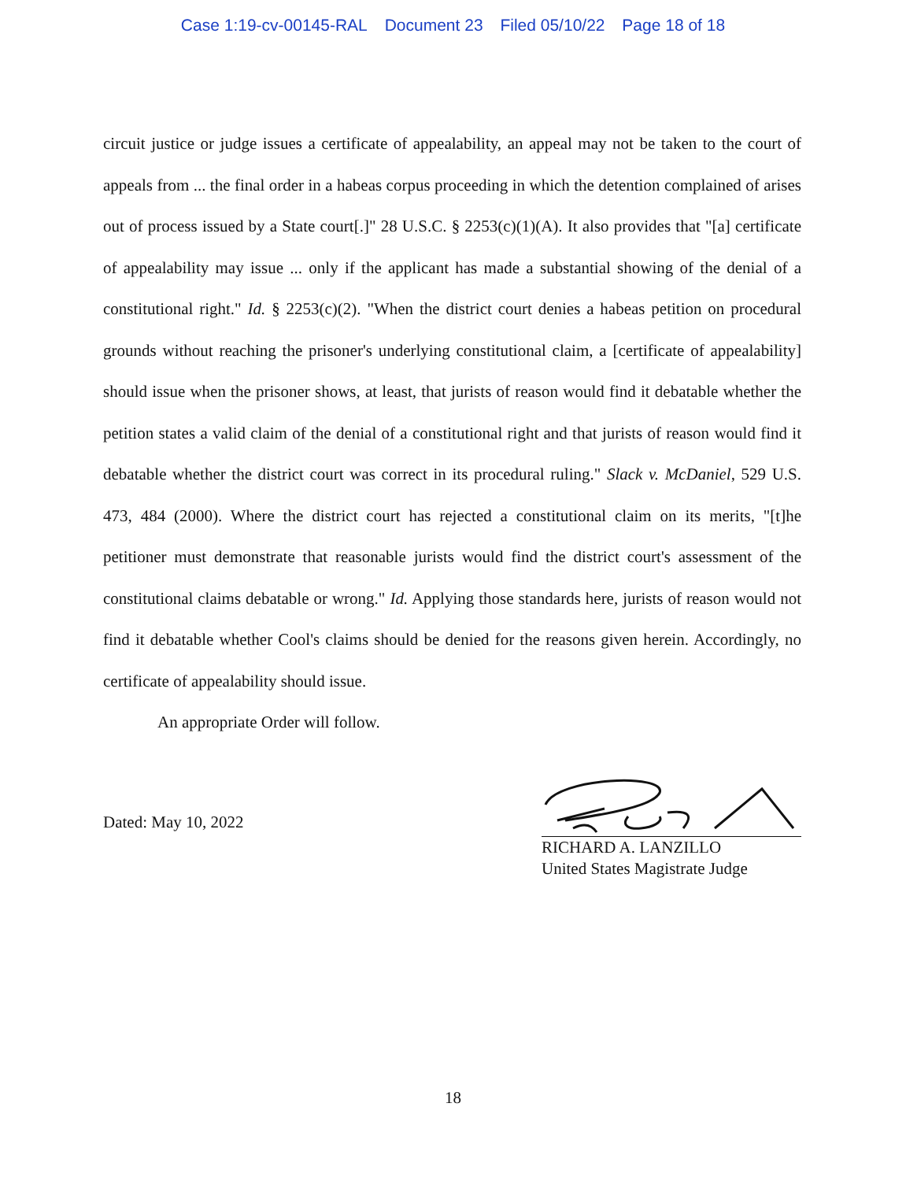Case 1:19-cv-00145-RAL Document 23 Filed 05/10/22 Page 18 of 18
circuit justice or judge issues a certificate of appealability, an appeal may not be taken to the court of appeals from ... the final order in a habeas corpus proceeding in which the detention complained of arises out of process issued by a State court[.]" 28 U.S.C. § 2253(c)(1)(A). It also provides that "[a] certificate of appealability may issue ... only if the applicant has made a substantial showing of the denial of a constitutional right." Id. § 2253(c)(2). "When the district court denies a habeas petition on procedural grounds without reaching the prisoner's underlying constitutional claim, a [certificate of appealability] should issue when the prisoner shows, at least, that jurists of reason would find it debatable whether the petition states a valid claim of the denial of a constitutional right and that jurists of reason would find it debatable whether the district court was correct in its procedural ruling." Slack v. McDaniel, 529 U.S. 473, 484 (2000). Where the district court has rejected a constitutional claim on its merits, "[t]he petitioner must demonstrate that reasonable jurists would find the district court's assessment of the constitutional claims debatable or wrong." Id. Applying those standards here, jurists of reason would not find it debatable whether Cool's claims should be denied for the reasons given herein. Accordingly, no certificate of appealability should issue.
An appropriate Order will follow.
Dated: May 10, 2022
RICHARD A. LANZILLO
United States Magistrate Judge
18